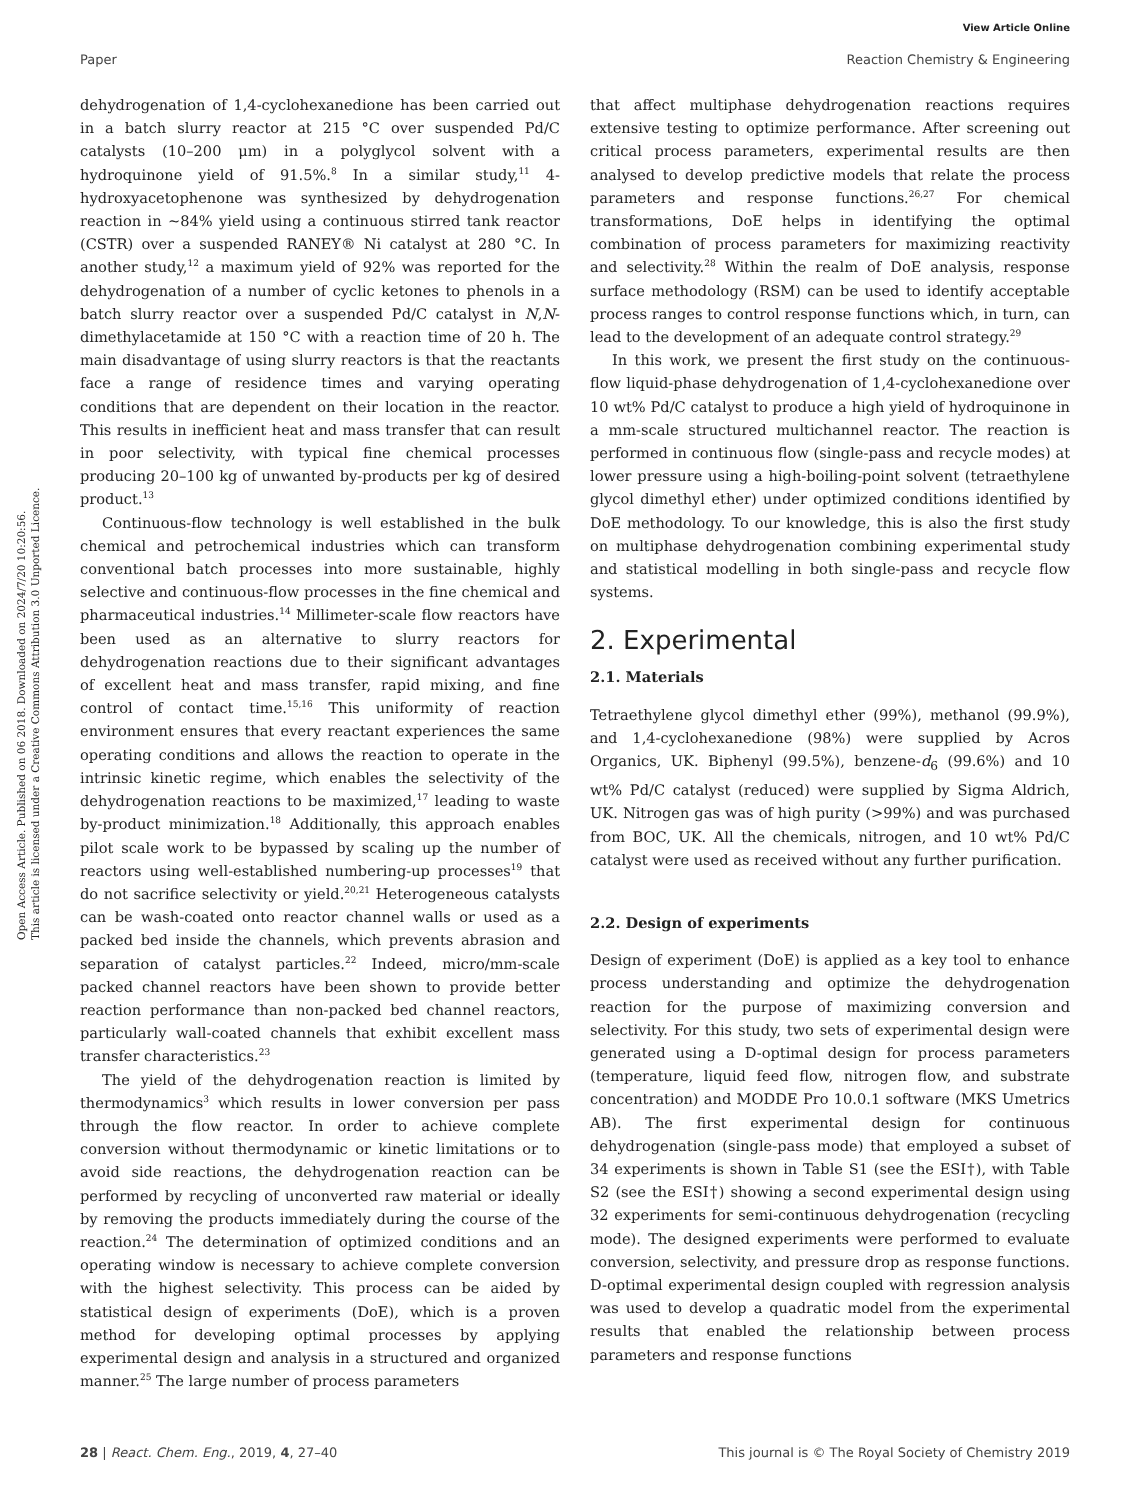View Article Online
Paper Reaction Chemistry & Engineering
Open Access Article. Published on 06 2018. Downloaded on 2024/7/20 10:20:56.
This article is licensed under a Creative Commons Attribution 3.0 Unported Licence.
dehydrogenation of 1,4-cyclohexanedione has been carried out in a batch slurry reactor at 215 °C over suspended Pd/C catalysts (10–200 μm) in a polyglycol solvent with a hydroquinone yield of 91.5%.<sup>8</sup> In a similar study,<sup>11</sup> 4-hydroxyacetophenone was synthesized by dehydrogenation reaction in ∼84% yield using a continuous stirred tank reactor (CSTR) over a suspended RANEY® Ni catalyst at 280 °C. In another study,<sup>12</sup> a maximum yield of 92% was reported for the dehydrogenation of a number of cyclic ketones to phenols in a batch slurry reactor over a suspended Pd/C catalyst in N,N-dimethylacetamide at 150 °C with a reaction time of 20 h. The main disadvantage of using slurry reactors is that the reactants face a range of residence times and varying operating conditions that are dependent on their location in the reactor. This results in inefficient heat and mass transfer that can result in poor selectivity, with typical fine chemical processes producing 20–100 kg of unwanted by-products per kg of desired product.<sup>13</sup>
Continuous-flow technology is well established in the bulk chemical and petrochemical industries which can transform conventional batch processes into more sustainable, highly selective and continuous-flow processes in the fine chemical and pharmaceutical industries.<sup>14</sup> Millimeter-scale flow reactors have been used as an alternative to slurry reactors for dehydrogenation reactions due to their significant advantages of excellent heat and mass transfer, rapid mixing, and fine control of contact time.<sup>15,16</sup> This uniformity of reaction environment ensures that every reactant experiences the same operating conditions and allows the reaction to operate in the intrinsic kinetic regime, which enables the selectivity of the dehydrogenation reactions to be maximized,<sup>17</sup> leading to waste by-product minimization.<sup>18</sup> Additionally, this approach enables pilot scale work to be bypassed by scaling up the number of reactors using well-established numbering-up processes<sup>19</sup> that do not sacrifice selectivity or yield.<sup>20,21</sup> Heterogeneous catalysts can be wash-coated onto reactor channel walls or used as a packed bed inside the channels, which prevents abrasion and separation of catalyst particles.<sup>22</sup> Indeed, micro/mm-scale packed channel reactors have been shown to provide better reaction performance than non-packed bed channel reactors, particularly wall-coated channels that exhibit excellent mass transfer characteristics.<sup>23</sup>
The yield of the dehydrogenation reaction is limited by thermodynamics<sup>3</sup> which results in lower conversion per pass through the flow reactor. In order to achieve complete conversion without thermodynamic or kinetic limitations or to avoid side reactions, the dehydrogenation reaction can be performed by recycling of unconverted raw material or ideally by removing the products immediately during the course of the reaction.<sup>24</sup> The determination of optimized conditions and an operating window is necessary to achieve complete conversion with the highest selectivity. This process can be aided by statistical design of experiments (DoE), which is a proven method for developing optimal processes by applying experimental design and analysis in a structured and organized manner.<sup>25</sup> The large number of process parameters
that affect multiphase dehydrogenation reactions requires extensive testing to optimize performance. After screening out critical process parameters, experimental results are then analysed to develop predictive models that relate the process parameters and response functions.<sup>26,27</sup> For chemical transformations, DoE helps in identifying the optimal combination of process parameters for maximizing reactivity and selectivity.<sup>28</sup> Within the realm of DoE analysis, response surface methodology (RSM) can be used to identify acceptable process ranges to control response functions which, in turn, can lead to the development of an adequate control strategy.<sup>29</sup>
In this work, we present the first study on the continuous-flow liquid-phase dehydrogenation of 1,4-cyclohexanedione over 10 wt% Pd/C catalyst to produce a high yield of hydroquinone in a mm-scale structured multichannel reactor. The reaction is performed in continuous flow (single-pass and recycle modes) at lower pressure using a high-boiling-point solvent (tetraethylene glycol dimethyl ether) under optimized conditions identified by DoE methodology. To our knowledge, this is also the first study on multiphase dehydrogenation combining experimental study and statistical modelling in both single-pass and recycle flow systems.
2. Experimental
2.1. Materials
Tetraethylene glycol dimethyl ether (99%), methanol (99.9%), and 1,4-cyclohexanedione (98%) were supplied by Acros Organics, UK. Biphenyl (99.5%), benzene-d<sub>6</sub> (99.6%) and 10 wt% Pd/C catalyst (reduced) were supplied by Sigma Aldrich, UK. Nitrogen gas was of high purity (>99%) and was purchased from BOC, UK. All the chemicals, nitrogen, and 10 wt% Pd/C catalyst were used as received without any further purification.
2.2. Design of experiments
Design of experiment (DoE) is applied as a key tool to enhance process understanding and optimize the dehydrogenation reaction for the purpose of maximizing conversion and selectivity. For this study, two sets of experimental design were generated using a D-optimal design for process parameters (temperature, liquid feed flow, nitrogen flow, and substrate concentration) and MODDE Pro 10.0.1 software (MKS Umetrics AB). The first experimental design for continuous dehydrogenation (single-pass mode) that employed a subset of 34 experiments is shown in Table S1 (see the ESI†), with Table S2 (see the ESI†) showing a second experimental design using 32 experiments for semi-continuous dehydrogenation (recycling mode). The designed experiments were performed to evaluate conversion, selectivity, and pressure drop as response functions. D-optimal experimental design coupled with regression analysis was used to develop a quadratic model from the experimental results that enabled the relationship between process parameters and response functions
28 | React. Chem. Eng., 2019, 4, 27–40 This journal is © The Royal Society of Chemistry 2019